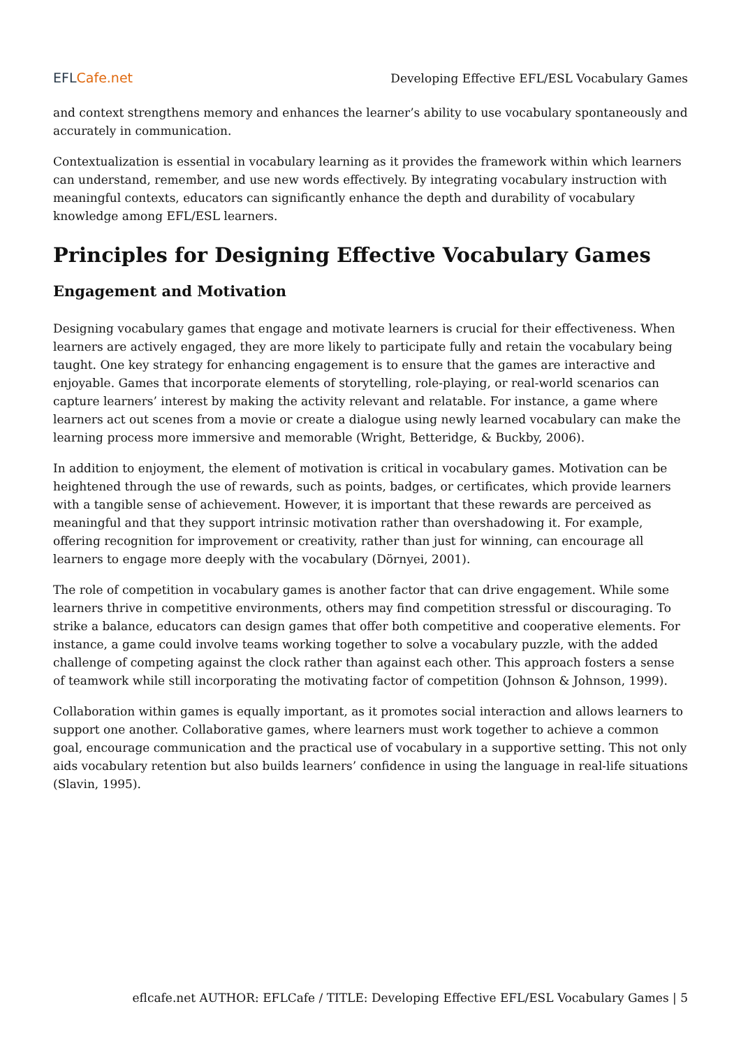EFLCafe.net Developing Effective EFL/ESL Vocabulary Games
and context strengthens memory and enhances the learner’s ability to use vocabulary spontaneously and accurately in communication.
Contextualization is essential in vocabulary learning as it provides the framework within which learners can understand, remember, and use new words effectively. By integrating vocabulary instruction with meaningful contexts, educators can significantly enhance the depth and durability of vocabulary knowledge among EFL/ESL learners.
Principles for Designing Effective Vocabulary Games
Engagement and Motivation
Designing vocabulary games that engage and motivate learners is crucial for their effectiveness. When learners are actively engaged, they are more likely to participate fully and retain the vocabulary being taught. One key strategy for enhancing engagement is to ensure that the games are interactive and enjoyable. Games that incorporate elements of storytelling, role-playing, or real-world scenarios can capture learners’ interest by making the activity relevant and relatable. For instance, a game where learners act out scenes from a movie or create a dialogue using newly learned vocabulary can make the learning process more immersive and memorable (Wright, Betteridge, & Buckby, 2006).
In addition to enjoyment, the element of motivation is critical in vocabulary games. Motivation can be heightened through the use of rewards, such as points, badges, or certificates, which provide learners with a tangible sense of achievement. However, it is important that these rewards are perceived as meaningful and that they support intrinsic motivation rather than overshadowing it. For example, offering recognition for improvement or creativity, rather than just for winning, can encourage all learners to engage more deeply with the vocabulary (Dörnyei, 2001).
The role of competition in vocabulary games is another factor that can drive engagement. While some learners thrive in competitive environments, others may find competition stressful or discouraging. To strike a balance, educators can design games that offer both competitive and cooperative elements. For instance, a game could involve teams working together to solve a vocabulary puzzle, with the added challenge of competing against the clock rather than against each other. This approach fosters a sense of teamwork while still incorporating the motivating factor of competition (Johnson & Johnson, 1999).
Collaboration within games is equally important, as it promotes social interaction and allows learners to support one another. Collaborative games, where learners must work together to achieve a common goal, encourage communication and the practical use of vocabulary in a supportive setting. This not only aids vocabulary retention but also builds learners’ confidence in using the language in real-life situations (Slavin, 1995).
eflcafe.net AUTHOR: EFLCafe / TITLE: Developing Effective EFL/ESL Vocabulary Games | 5